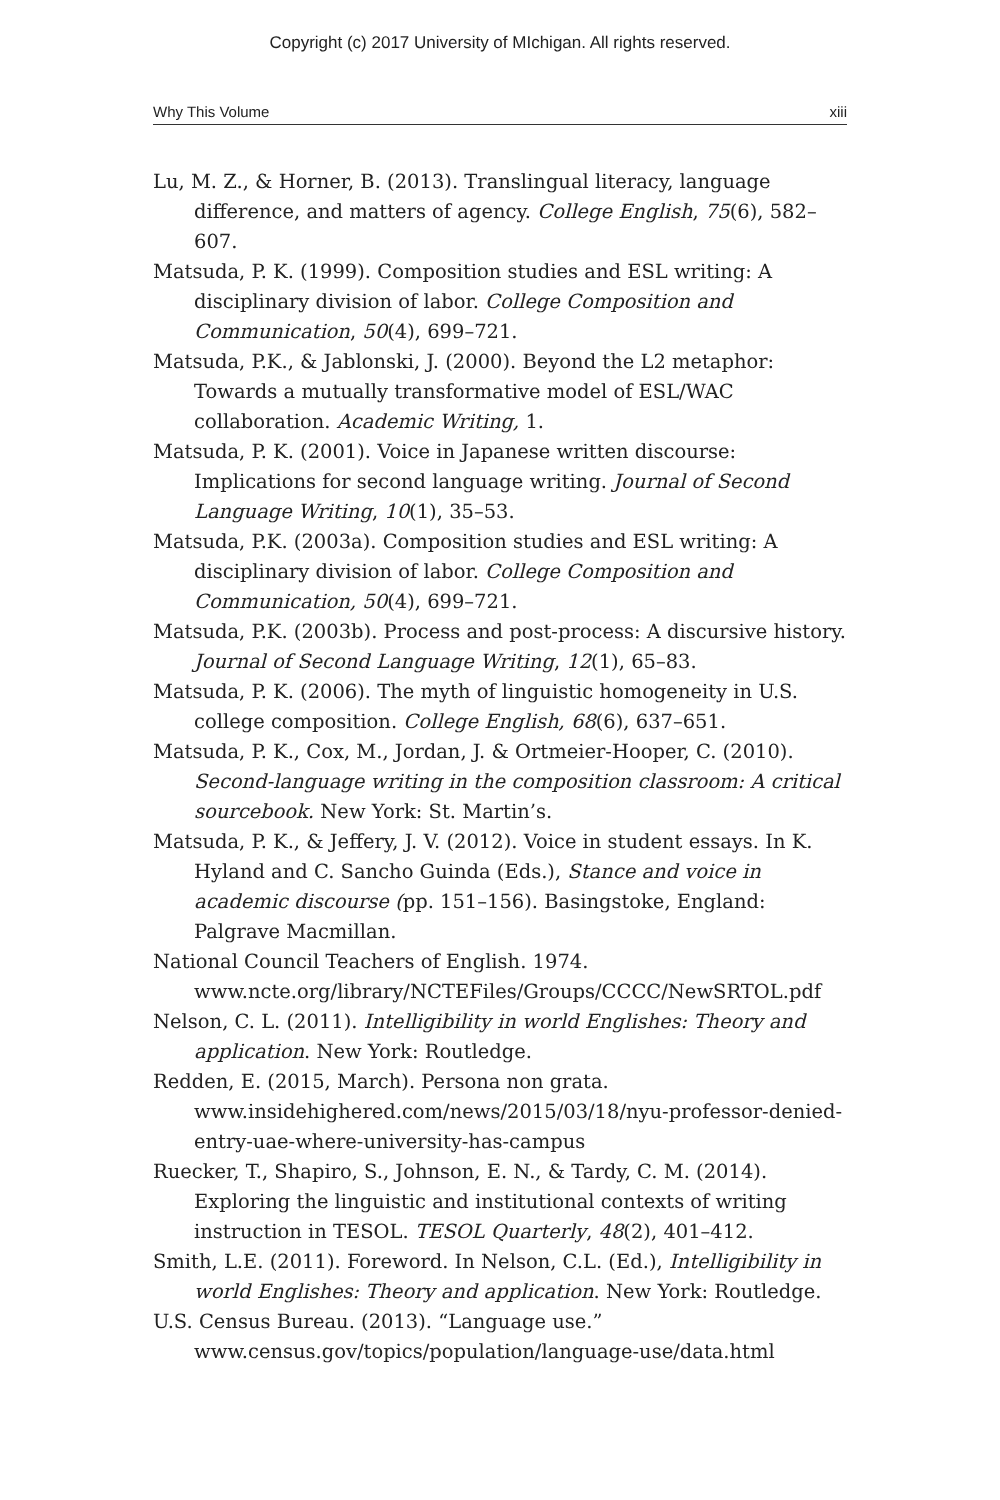Copyright (c) 2017 University of MIchigan. All rights reserved.
Why This Volume xiii
Lu, M. Z., & Horner, B. (2013). Translingual literacy, language difference, and matters of agency. College English, 75(6), 582–607.
Matsuda, P. K. (1999). Composition studies and ESL writing: A disciplinary division of labor. College Composition and Communication, 50(4), 699–721.
Matsuda, P.K., & Jablonski, J. (2000). Beyond the L2 metaphor: Towards a mutually transformative model of ESL/WAC collaboration. Academic Writing, 1.
Matsuda, P. K. (2001). Voice in Japanese written discourse: Implications for second language writing. Journal of Second Language Writing, 10(1), 35–53.
Matsuda, P.K. (2003a). Composition studies and ESL writing: A disciplinary division of labor. College Composition and Communication, 50(4), 699–721.
Matsuda, P.K. (2003b). Process and post-process: A discursive history. Journal of Second Language Writing, 12(1), 65–83.
Matsuda, P. K. (2006). The myth of linguistic homogeneity in U.S. college composition. College English, 68(6), 637–651.
Matsuda, P. K., Cox, M., Jordan, J. & Ortmeier-Hooper, C. (2010). Second-language writing in the composition classroom: A critical sourcebook. New York: St. Martin’s.
Matsuda, P. K., & Jeffery, J. V. (2012). Voice in student essays. In K. Hyland and C. Sancho Guinda (Eds.), Stance and voice in academic discourse (pp. 151–156). Basingstoke, England: Palgrave Macmillan.
National Council Teachers of English. 1974. www.ncte.org/library/NCTEFiles/Groups/CCCC/NewSRTOL.pdf
Nelson, C. L. (2011). Intelligibility in world Englishes: Theory and application. New York: Routledge.
Redden, E. (2015, March). Persona non grata. www.insidehighered.com/news/2015/03/18/nyu-professor-denied-entry-uae-where-university-has-campus
Ruecker, T., Shapiro, S., Johnson, E. N., & Tardy, C. M. (2014). Exploring the linguistic and institutional contexts of writing instruction in TESOL. TESOL Quarterly, 48(2), 401–412.
Smith, L.E. (2011). Foreword. In Nelson, C.L. (Ed.), Intelligibility in world Englishes: Theory and application. New York: Routledge.
U.S. Census Bureau. (2013). “Language use.” www.census.gov/topics/population/language-use/data.html